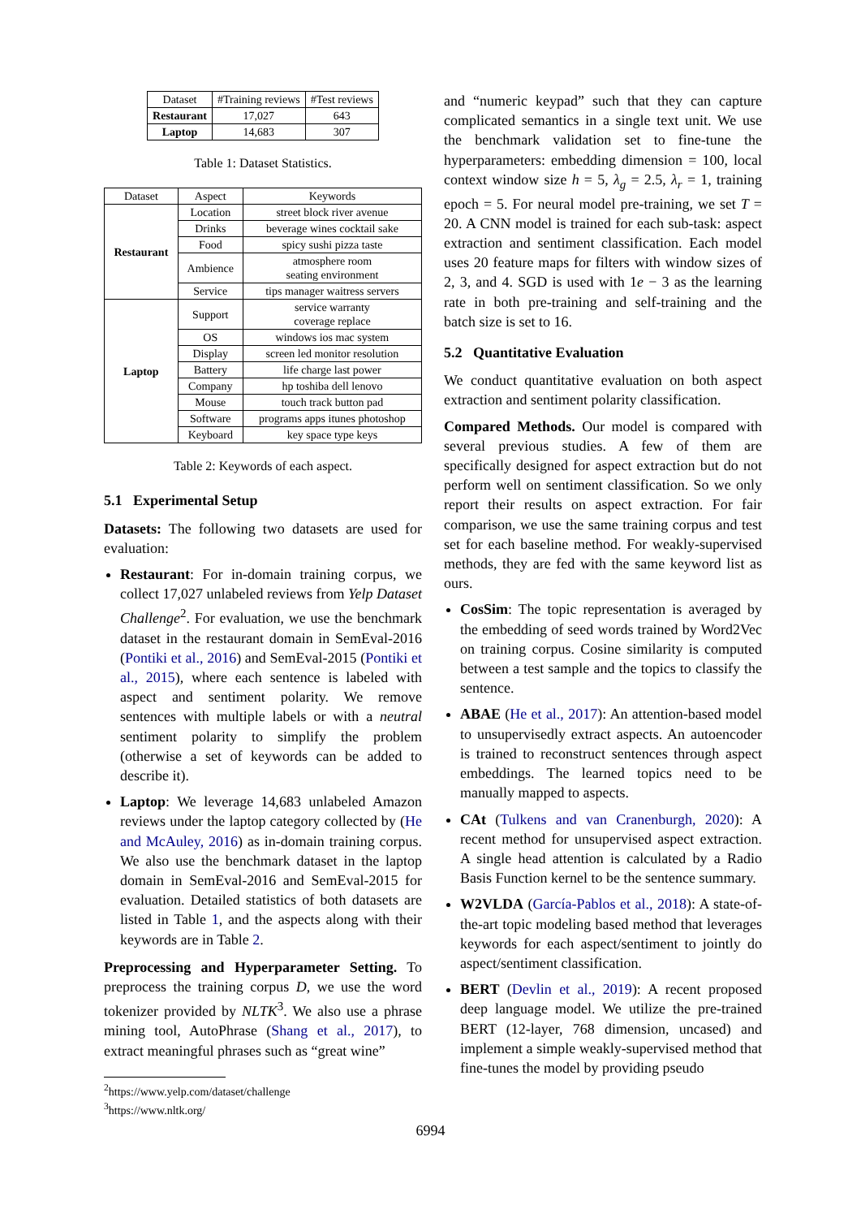| Dataset | #Training reviews | #Test reviews |
| --- | --- | --- |
| Restaurant | 17,027 | 643 |
| Laptop | 14,683 | 307 |
Table 1: Dataset Statistics.
| Dataset | Aspect | Keywords |
| --- | --- | --- |
| Restaurant | Location | street block river avenue |
| | Drinks | beverage wines cocktail sake |
| | Food | spicy sushi pizza taste |
| | Ambience | atmosphere room seating environment |
| | Service | tips manager waitress servers |
| Laptop | Support | service warranty coverage replace |
| | OS | windows ios mac system |
| | Display | screen led monitor resolution |
| | Battery | life charge last power |
| | Company | hp toshiba dell lenovo |
| | Mouse | touch track button pad |
| | Software | programs apps itunes photoshop |
| | Keyboard | key space type keys |
Table 2: Keywords of each aspect.
5.1 Experimental Setup
Datasets: The following two datasets are used for evaluation:
Restaurant: For in-domain training corpus, we collect 17,027 unlabeled reviews from Yelp Dataset Challenge<sup>2</sup>. For evaluation, we use the benchmark dataset in the restaurant domain in SemEval-2016 (Pontiki et al., 2016) and SemEval-2015 (Pontiki et al., 2015), where each sentence is labeled with aspect and sentiment polarity. We remove sentences with multiple labels or with a neutral sentiment polarity to simplify the problem (otherwise a set of keywords can be added to describe it).
Laptop: We leverage 14,683 unlabeled Amazon reviews under the laptop category collected by (He and McAuley, 2016) as in-domain training corpus. We also use the benchmark dataset in the laptop domain in SemEval-2016 and SemEval-2015 for evaluation. Detailed statistics of both datasets are listed in Table 1, and the aspects along with their keywords are in Table 2.
Preprocessing and Hyperparameter Setting. To preprocess the training corpus D, we use the word tokenizer provided by NLTK<sup>3</sup>. We also use a phrase mining tool, AutoPhrase (Shang et al., 2017), to extract meaningful phrases such as “great wine”
<sup>2</sup> https://www.yelp.com/dataset/challenge
<sup>3</sup> https://www.nltk.org/
and “numeric keypad” such that they can capture complicated semantics in a single text unit. We use the benchmark validation set to fine-tune the hyperparameters: embedding dimension = 100, local context window size h = 5, λ<sub>g</sub> = 2.5, λ<sub>r</sub> = 1, training epoch = 5. For neural model pre-training, we set T = 20. A CNN model is trained for each sub-task: aspect extraction and sentiment classification. Each model uses 20 feature maps for filters with window sizes of 2, 3, and 4. SGD is used with 1e − 3 as the learning rate in both pre-training and self-training and the batch size is set to 16.
5.2 Quantitative Evaluation
We conduct quantitative evaluation on both aspect extraction and sentiment polarity classification.
Compared Methods. Our model is compared with several previous studies. A few of them are specifically designed for aspect extraction but do not perform well on sentiment classification. So we only report their results on aspect extraction. For fair comparison, we use the same training corpus and test set for each baseline method. For weakly-supervised methods, they are fed with the same keyword list as ours.
CosSim: The topic representation is averaged by the embedding of seed words trained by Word2Vec on training corpus. Cosine similarity is computed between a test sample and the topics to classify the sentence.
ABAE (He et al., 2017): An attention-based model to unsupervisedly extract aspects. An autoencoder is trained to reconstruct sentences through aspect embeddings. The learned topics need to be manually mapped to aspects.
CAt (Tulkens and van Cranenburgh, 2020): A recent method for unsupervised aspect extraction. A single head attention is calculated by a Radio Basis Function kernel to be the sentence summary.
W2VLDA (García-Pablos et al., 2018): A state-of-the-art topic modeling based method that leverages keywords for each aspect/sentiment to jointly do aspect/sentiment classification.
BERT (Devlin et al., 2019): A recent proposed deep language model. We utilize the pre-trained BERT (12-layer, 768 dimension, uncased) and implement a simple weakly-supervised method that fine-tunes the model by providing pseudo
6994